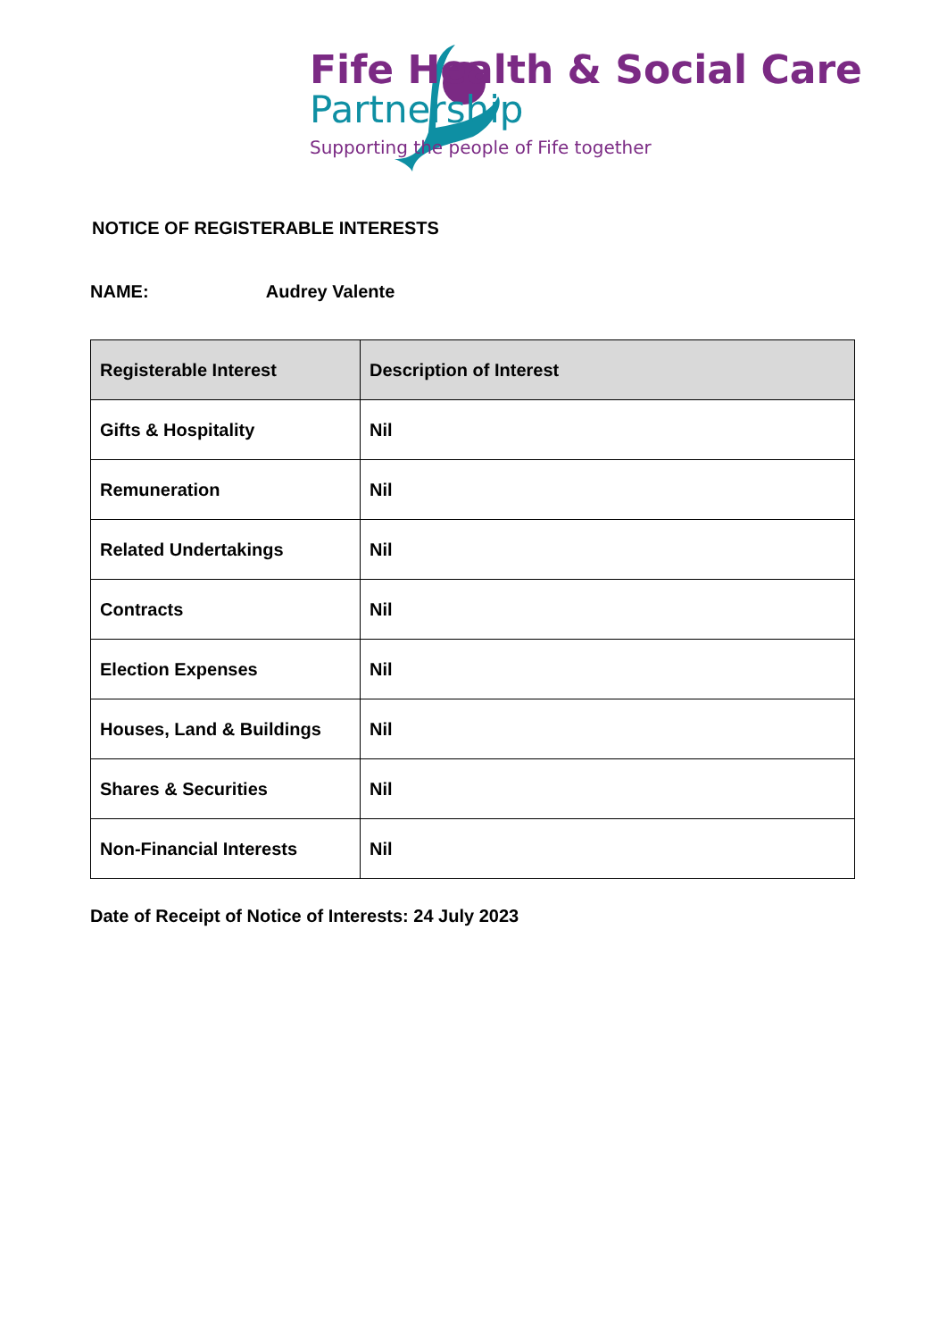Fife Health & Social Care
Partnership
Supporting the people of Fife together
NOTICE OF REGISTERABLE INTERESTS
NAME: Audrey Valente
| Registerable Interest | Description of Interest |
| --- | --- |
| Gifts & Hospitality | Nil |
| Remuneration | Nil |
| Related Undertakings | Nil |
| Contracts | Nil |
| Election Expenses | Nil |
| Houses, Land & Buildings | Nil |
| Shares & Securities | Nil |
| Non-Financial Interests | Nil |
Date of Receipt of Notice of Interests: 24 July 2023